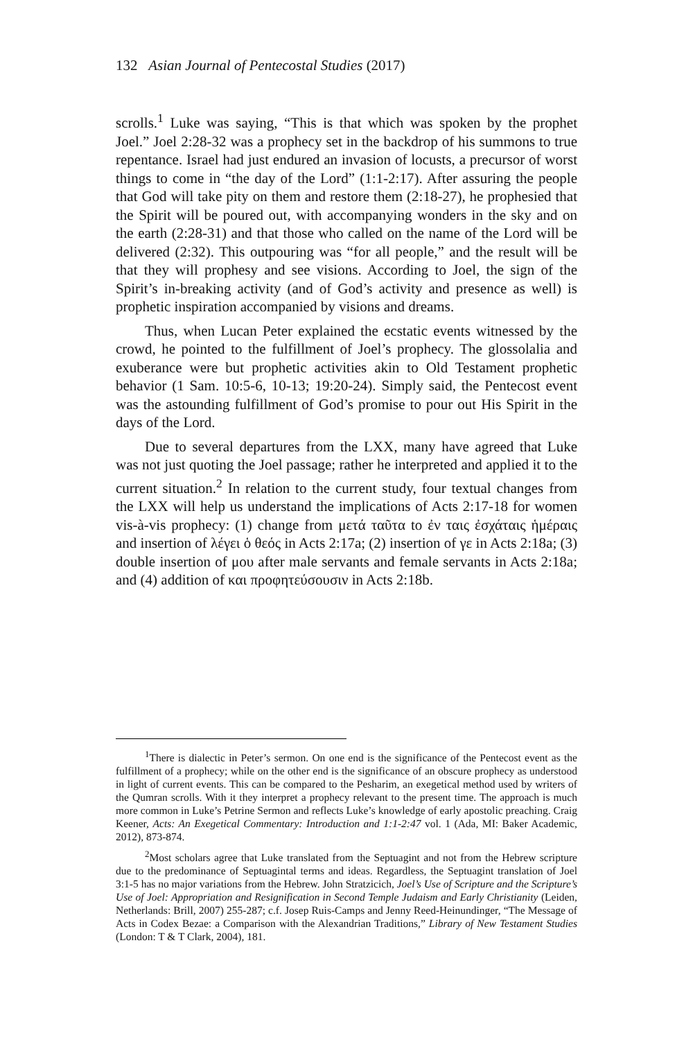132 Asian Journal of Pentecostal Studies (2017)
scrolls.<sup>1</sup> Luke was saying, “This is that which was spoken by the prophet Joel.” Joel 2:28-32 was a prophecy set in the backdrop of his summons to true repentance. Israel had just endured an invasion of locusts, a precursor of worst things to come in “the day of the Lord” (1:1-2:17). After assuring the people that God will take pity on them and restore them (2:18-27), he prophesied that the Spirit will be poured out, with accompanying wonders in the sky and on the earth (2:28-31) and that those who called on the name of the Lord will be delivered (2:32). This outpouring was “for all people,” and the result will be that they will prophesy and see visions. According to Joel, the sign of the Spirit’s in-breaking activity (and of God’s activity and presence as well) is prophetic inspiration accompanied by visions and dreams.
Thus, when Lucan Peter explained the ecstatic events witnessed by the crowd, he pointed to the fulfillment of Joel’s prophecy. The glossolalia and exuberance were but prophetic activities akin to Old Testament prophetic behavior (1 Sam. 10:5-6, 10-13; 19:20-24). Simply said, the Pentecost event was the astounding fulfillment of God’s promise to pour out His Spirit in the days of the Lord.
Due to several departures from the LXX, many have agreed that Luke was not just quoting the Joel passage; rather he interpreted and applied it to the current situation.<sup>2</sup> In relation to the current study, four textual changes from the LXX will help us understand the implications of Acts 2:17-18 for women vis-à-vis prophecy: (1) change from μετά ταῦτα to ἐν ταις ἐσχάταις ἡμέραις and insertion of λέγει ὁ θεός in Acts 2:17a; (2) insertion of γε in Acts 2:18a; (3) double insertion of μου after male servants and female servants in Acts 2:18a; and (4) addition of και προφητεύσουσιν in Acts 2:18b.
<sup>1</sup> There is dialectic in Peter’s sermon. On one end is the significance of the Pentecost event as the fulfillment of a prophecy; while on the other end is the significance of an obscure prophecy as understood in light of current events. This can be compared to the Pesharim, an exegetical method used by writers of the Qumran scrolls. With it they interpret a prophecy relevant to the present time. The approach is much more common in Luke’s Petrine Sermon and reflects Luke’s knowledge of early apostolic preaching. Craig Keener, Acts: An Exegetical Commentary: Introduction and 1:1-2:47 vol. 1 (Ada, MI: Baker Academic, 2012), 873-874.
<sup>2</sup> Most scholars agree that Luke translated from the Septuagint and not from the Hebrew scripture due to the predominance of Septuagintal terms and ideas. Regardless, the Septuagint translation of Joel 3:1-5 has no major variations from the Hebrew. John Stratzicich, Joel’s Use of Scripture and the Scripture’s Use of Joel: Appropriation and Resignification in Second Temple Judaism and Early Christianity (Leiden, Netherlands: Brill, 2007) 255-287; c.f. Josep Ruis-Camps and Jenny Reed-Heinundinger, “The Message of Acts in Codex Bezae: a Comparison with the Alexandrian Traditions,” Library of New Testament Studies (London: T & T Clark, 2004), 181.